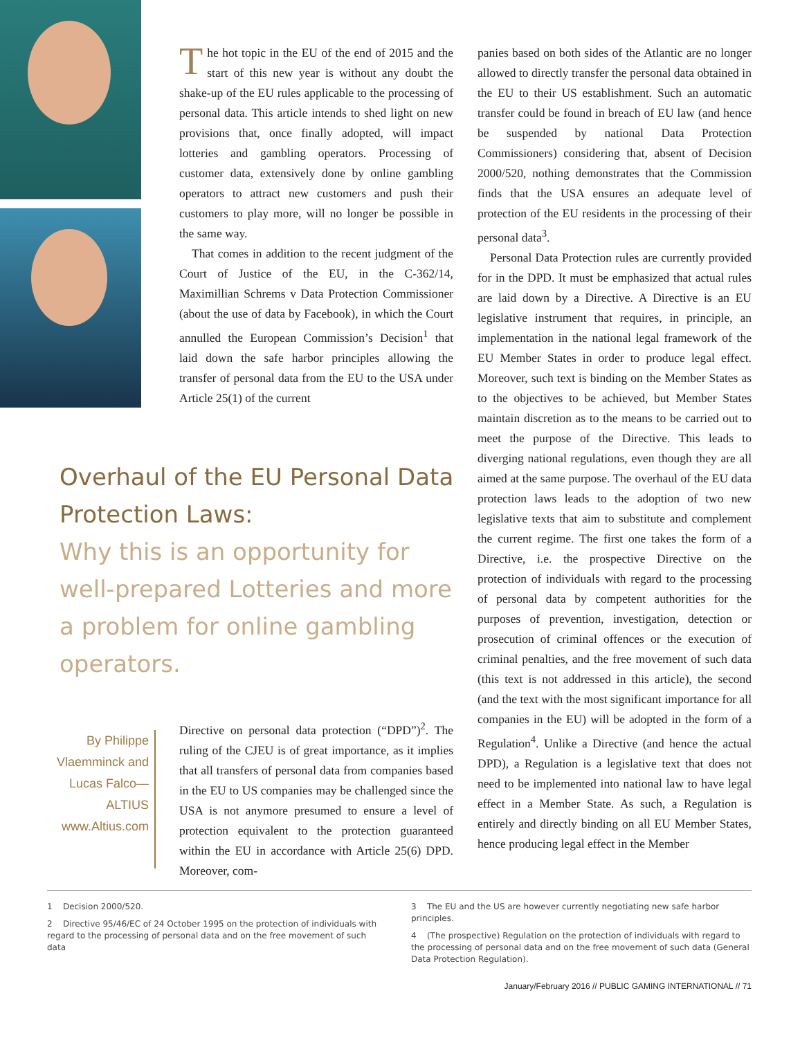The hot topic in the EU of the end of 2015 and the start of this new year is without any doubt the shake-up of the EU rules applicable to the processing of personal data. This article intends to shed light on new provisions that, once finally adopted, will impact lotteries and gambling operators. Processing of customer data, extensively done by online gambling operators to attract new customers and push their customers to play more, will no longer be possible in the same way.
That comes in addition to the recent judgment of the Court of Justice of the EU, in the C-362/14, Maximillian Schrems v Data Protection Commissioner (about the use of data by Facebook), in which the Court annulled the European Commission’s Decision<sup>1</sup> that laid down the safe harbor principles allowing the transfer of personal data from the EU to the USA under Article 25(1) of the current
Overhaul of the EU Personal Data Protection Laws:
Why this is an opportunity for well-prepared Lotteries and more a problem for online gambling operators.
By Philippe Vlaemminck and Lucas Falco—
ALTIUS
www.Altius.com
Directive on personal data protection (“DPD”)<sup>2</sup>. The ruling of the CJEU is of great importance, as it implies that all transfers of personal data from companies based in the EU to US companies may be challenged since the USA is not anymore presumed to ensure a level of protection equivalent to the protection guaranteed within the EU in accordance with Article 25(6) DPD. Moreover, com-
panies based on both sides of the Atlantic are no longer allowed to directly transfer the personal data obtained in the EU to their US establishment. Such an automatic transfer could be found in breach of EU law (and hence be suspended by national Data Protection Commissioners) considering that, absent of Decision 2000/520, nothing demonstrates that the Commission finds that the USA ensures an adequate level of protection of the EU residents in the processing of their personal data<sup>3</sup>.
Personal Data Protection rules are currently provided for in the DPD. It must be emphasized that actual rules are laid down by a Directive. A Directive is an EU legislative instrument that requires, in principle, an implementation in the national legal framework of the EU Member States in order to produce legal effect. Moreover, such text is binding on the Member States as to the objectives to be achieved, but Member States maintain discretion as to the means to be carried out to meet the purpose of the Directive. This leads to diverging national regulations, even though they are all aimed at the same purpose. The overhaul of the EU data protection laws leads to the adoption of two new legislative texts that aim to substitute and complement the current regime. The first one takes the form of a Directive, i.e. the prospective Directive on the protection of individuals with regard to the processing of personal data by competent authorities for the purposes of prevention, investigation, detection or prosecution of criminal offences or the execution of criminal penalties, and the free movement of such data (this text is not addressed in this article), the second (and the text with the most significant importance for all companies in the EU) will be adopted in the form of a Regulation<sup>4</sup>. Unlike a Directive (and hence the actual DPD), a Regulation is a legislative text that does not need to be implemented into national law to have legal effect in a Member State. As such, a Regulation is entirely and directly binding on all EU Member States, hence producing legal effect in the Member
1 Decision 2000/520.
2 Directive 95/46/EC of 24 October 1995 on the protection of individuals with regard to the processing of personal data and on the free movement of such data
3 The EU and the US are however currently negotiating new safe harbor principles.
4 (The prospective) Regulation on the protection of individuals with regard to the processing of personal data and on the free movement of such data (General Data Protection Regulation).
January/February 2016 // PUBLIC GAMING INTERNATIONAL // 71